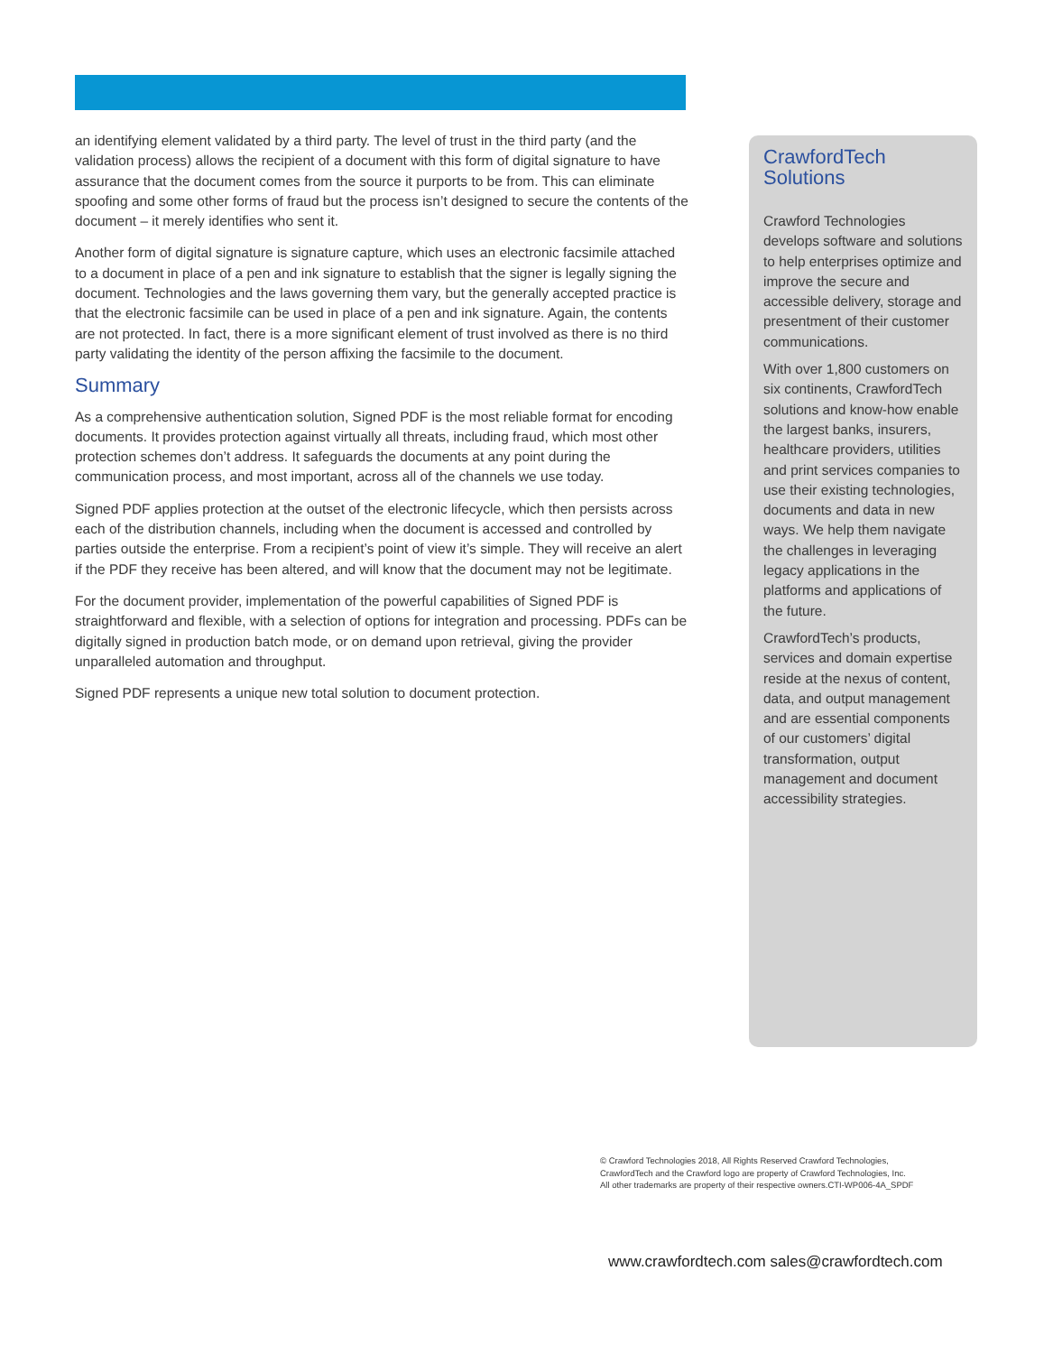an identifying element validated by a third party. The level of trust in the third party (and the validation process) allows the recipient of a document with this form of digital signature to have assurance that the document comes from the source it purports to be from. This can eliminate spoofing and some other forms of fraud but the process isn’t designed to secure the contents of the document – it merely identifies who sent it.
Another form of digital signature is signature capture, which uses an electronic facsimile attached to a document in place of a pen and ink signature to establish that the signer is legally signing the document. Technologies and the laws governing them vary, but the generally accepted practice is that the electronic facsimile can be used in place of a pen and ink signature. Again, the contents are not protected. In fact, there is a more significant element of trust involved as there is no third party validating the identity of the person affixing the facsimile to the document.
Summary
As a comprehensive authentication solution, Signed PDF is the most reliable format for encoding documents. It provides protection against virtually all threats, including fraud, which most other protection schemes don’t address. It safeguards the documents at any point during the communication process, and most important, across all of the channels we use today.
Signed PDF applies protection at the outset of the electronic lifecycle, which then persists across each of the distribution channels, including when the document is accessed and controlled by parties outside the enterprise. From a recipient’s point of view it’s simple. They will receive an alert if the PDF they receive has been altered, and will know that the document may not be legitimate.
For the document provider, implementation of the powerful capabilities of Signed PDF is straightforward and flexible, with a selection of options for integration and processing. PDFs can be digitally signed in production batch mode, or on demand upon retrieval, giving the provider unparalleled automation and throughput.
Signed PDF represents a unique new total solution to document protection.
CrawfordTech
Solutions
Crawford Technologies develops software and solutions to help enterprises optimize and improve the secure and accessible delivery, storage and presentment of their customer communications.
With over 1,800 customers on six continents, CrawfordTech solutions and know-how enable the largest banks, insurers, healthcare providers, utilities and print services companies to use their existing technologies, documents and data in new ways. We help them navigate the challenges in leveraging legacy applications in the platforms and applications of the future.
CrawfordTech’s products, services and domain expertise reside at the nexus of content, data, and output management and are essential components of our customers’ digital transformation, output management and document accessibility strategies.
© Crawford Technologies 2018, All Rights Reserved Crawford Technologies,
CrawfordTech and the Crawford logo are property of Crawford Technologies, Inc.
All other trademarks are property of their respective owners.CTI-WP006-4A_SPDF
www.crawfordtech.com sales@crawfordtech.com